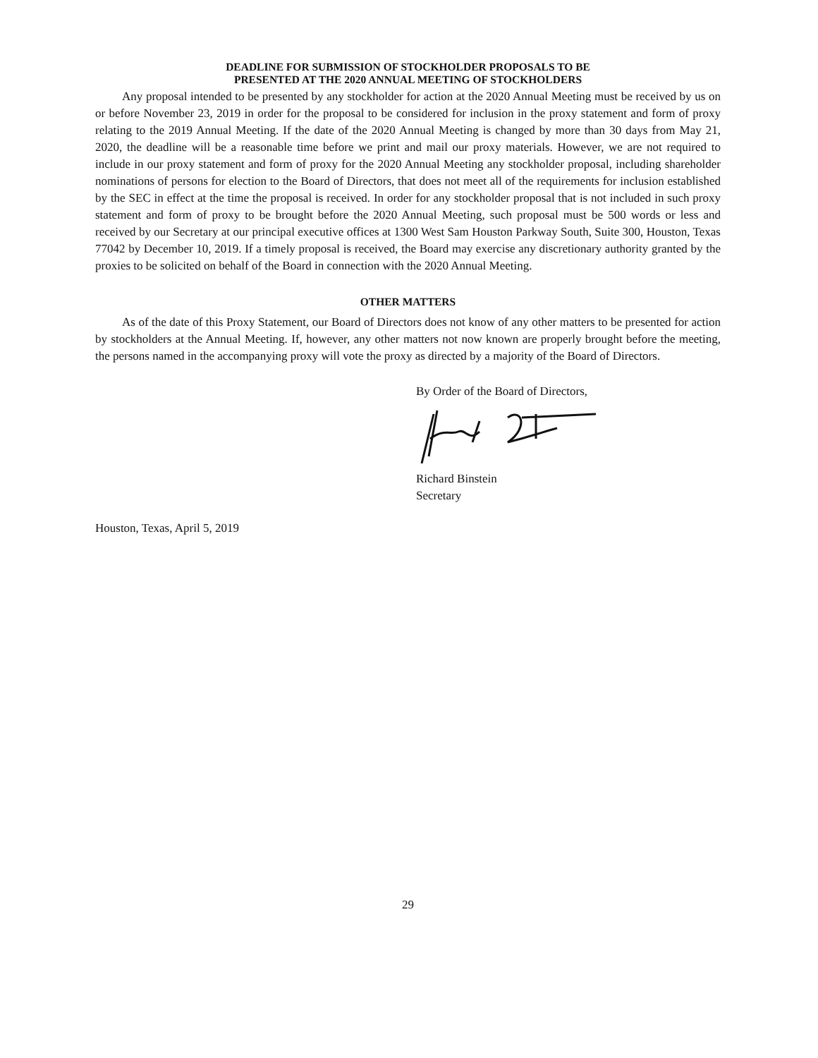DEADLINE FOR SUBMISSION OF STOCKHOLDER PROPOSALS TO BE
PRESENTED AT THE 2020 ANNUAL MEETING OF STOCKHOLDERS
Any proposal intended to be presented by any stockholder for action at the 2020 Annual Meeting must be received by us on or before November 23, 2019 in order for the proposal to be considered for inclusion in the proxy statement and form of proxy relating to the 2019 Annual Meeting. If the date of the 2020 Annual Meeting is changed by more than 30 days from May 21, 2020, the deadline will be a reasonable time before we print and mail our proxy materials. However, we are not required to include in our proxy statement and form of proxy for the 2020 Annual Meeting any stockholder proposal, including shareholder nominations of persons for election to the Board of Directors, that does not meet all of the requirements for inclusion established by the SEC in effect at the time the proposal is received. In order for any stockholder proposal that is not included in such proxy statement and form of proxy to be brought before the 2020 Annual Meeting, such proposal must be 500 words or less and received by our Secretary at our principal executive offices at 1300 West Sam Houston Parkway South, Suite 300, Houston, Texas 77042 by December 10, 2019. If a timely proposal is received, the Board may exercise any discretionary authority granted by the proxies to be solicited on behalf of the Board in connection with the 2020 Annual Meeting.
OTHER MATTERS
As of the date of this Proxy Statement, our Board of Directors does not know of any other matters to be presented for action by stockholders at the Annual Meeting. If, however, any other matters not now known are properly brought before the meeting, the persons named in the accompanying proxy will vote the proxy as directed by a majority of the Board of Directors.
By Order of the Board of Directors,
Richard Binstein
Secretary
Houston, Texas, April 5, 2019
29